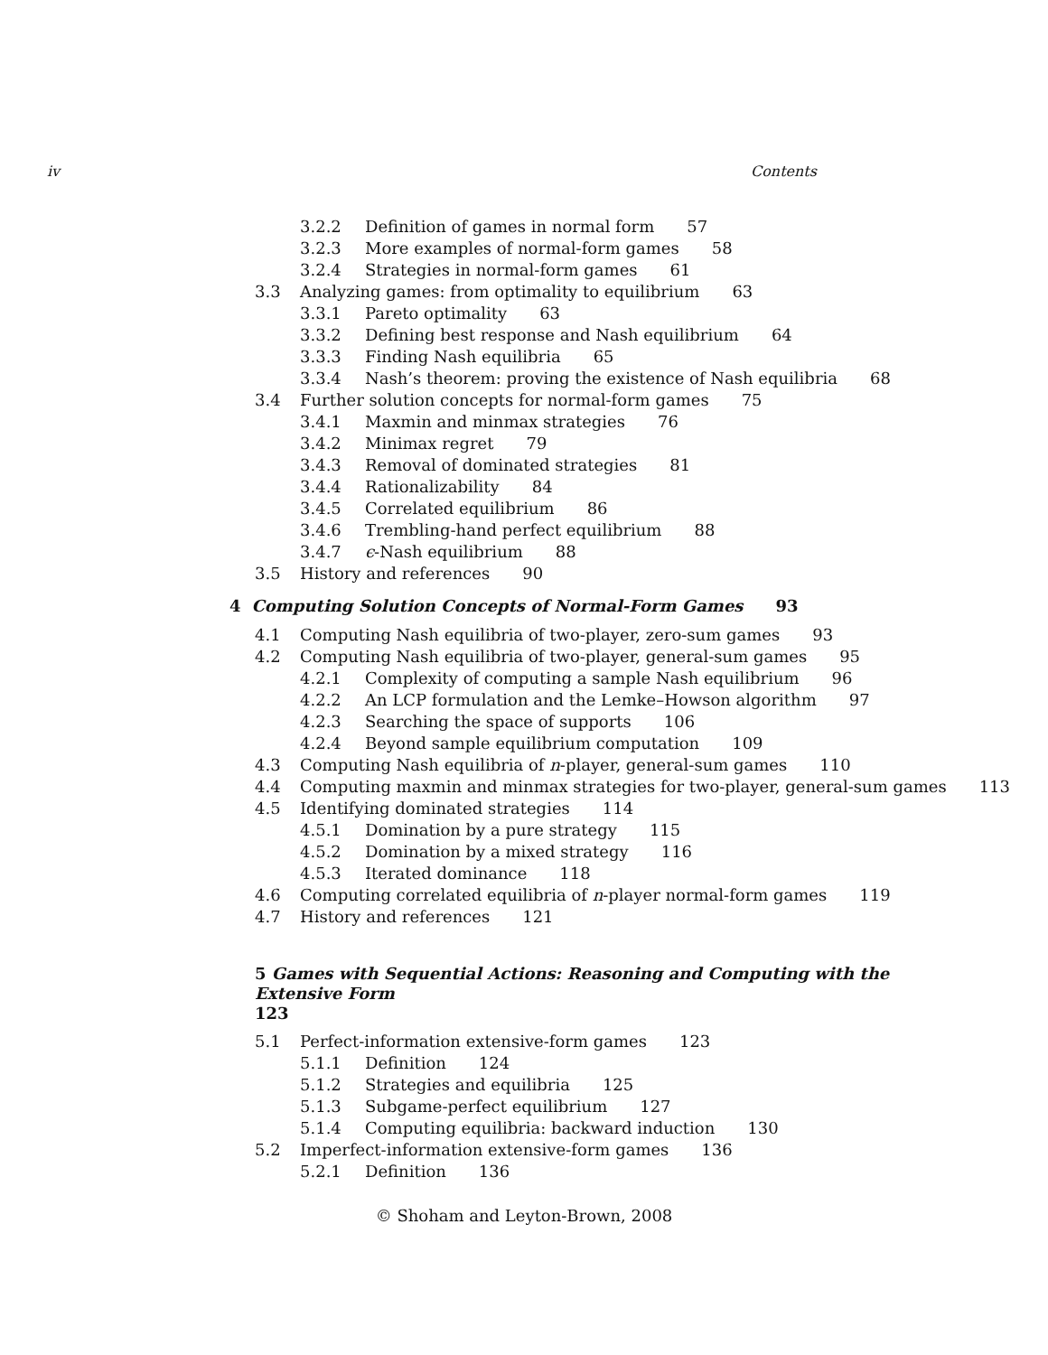iv Contents
3.2.2 Definition of games in normal form 57
3.2.3 More examples of normal-form games 58
3.2.4 Strategies in normal-form games 61
3.3 Analyzing games: from optimality to equilibrium 63
3.3.1 Pareto optimality 63
3.3.2 Defining best response and Nash equilibrium 64
3.3.3 Finding Nash equilibria 65
3.3.4 Nash’s theorem: proving the existence of Nash equilibria 68
3.4 Further solution concepts for normal-form games 75
3.4.1 Maxmin and minmax strategies 76
3.4.2 Minimax regret 79
3.4.3 Removal of dominated strategies 81
3.4.4 Rationalizability 84
3.4.5 Correlated equilibrium 86
3.4.6 Trembling-hand perfect equilibrium 88
3.4.7 ϵ-Nash equilibrium 88
3.5 History and references 90
4 Computing Solution Concepts of Normal-Form Games 93
4.1 Computing Nash equilibria of two-player, zero-sum games 93
4.2 Computing Nash equilibria of two-player, general-sum games 95
4.2.1 Complexity of computing a sample Nash equilibrium 96
4.2.2 An LCP formulation and the Lemke–Howson algorithm 97
4.2.3 Searching the space of supports 106
4.2.4 Beyond sample equilibrium computation 109
4.3 Computing Nash equilibria of n-player, general-sum games 110
4.4 Computing maxmin and minmax strategies for two-player, general-sum games 113
4.5 Identifying dominated strategies 114
4.5.1 Domination by a pure strategy 115
4.5.2 Domination by a mixed strategy 116
4.5.3 Iterated dominance 118
4.6 Computing correlated equilibria of n-player normal-form games 119
4.7 History and references 121
5 Games with Sequential Actions: Reasoning and Computing with the Extensive Form
123
5.1 Perfect-information extensive-form games 123
5.1.1 Definition 124
5.1.2 Strategies and equilibria 125
5.1.3 Subgame-perfect equilibrium 127
5.1.4 Computing equilibria: backward induction 130
5.2 Imperfect-information extensive-form games 136
5.2.1 Definition 136
© Shoham and Leyton-Brown, 2008